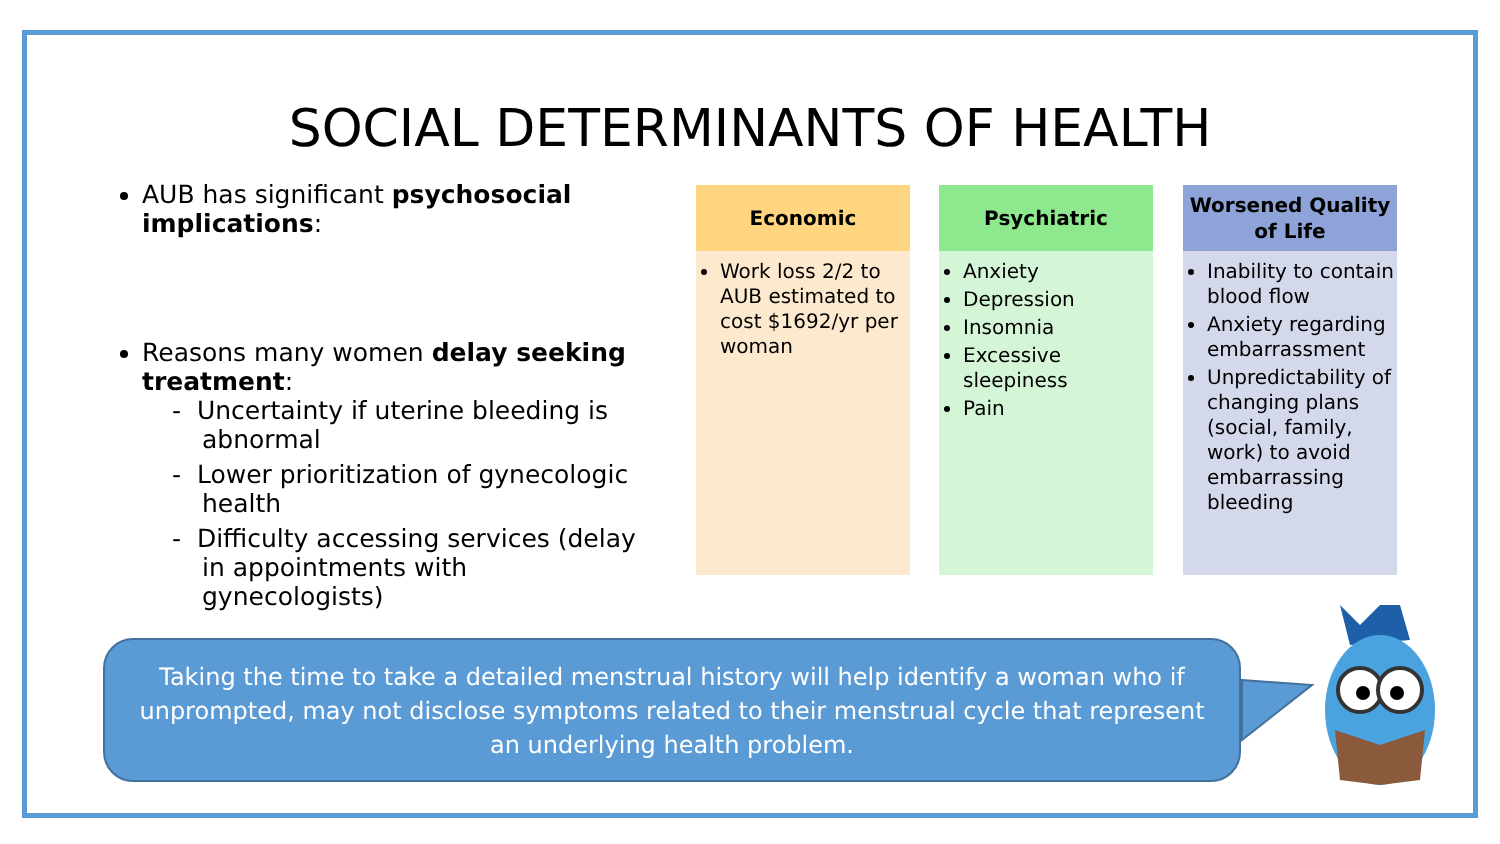SOCIAL DETERMINANTS OF HEALTH
AUB has significant psychosocial implications:
Reasons many women delay seeking treatment:
- Uncertainty if uterine bleeding is abnormal
- Lower prioritization of gynecologic health
- Difficulty accessing services (delay in appointments with gynecologists)
Economic
Work loss 2/2 to AUB estimated to cost $1692/yr per woman
Psychiatric
Anxiety
Depression
Insomnia
Excessive sleepiness
Pain
Worsened Quality of Life
Inability to contain blood flow
Anxiety regarding embarrassment
Unpredictability of changing plans (social, family, work) to avoid embarrassing bleeding
Taking the time to take a detailed menstrual history will help identify a woman who if unprompted, may not disclose symptoms related to their menstrual cycle that represent an underlying health problem.